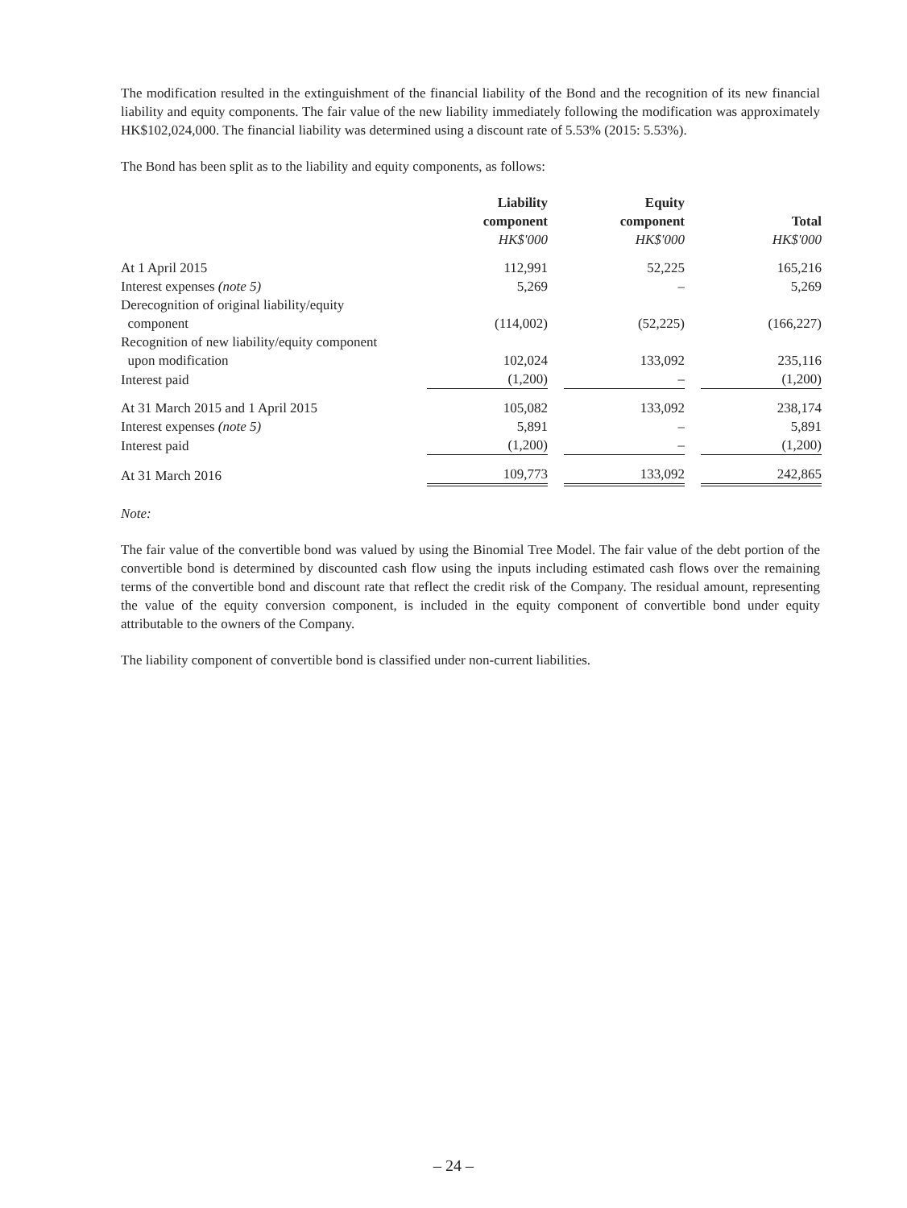The modification resulted in the extinguishment of the financial liability of the Bond and the recognition of its new financial liability and equity components. The fair value of the new liability immediately following the modification was approximately HK$102,024,000. The financial liability was determined using a discount rate of 5.53% (2015: 5.53%).
The Bond has been split as to the liability and equity components, as follows:
| | Liability component HK$'000 | | Equity component HK$'000 | | Total HK$'000 |
| At 1 April 2015 | 112,991 | | 52,225 | | 165,216 |
| Interest expenses (note 5) | 5,269 | | – | | 5,269 |
| Derecognition of original liability/equity component | (114,002) | | (52,225) | | (166,227) |
| Recognition of new liability/equity component upon modification | 102,024 | | 133,092 | | 235,116 |
| Interest paid | (1,200) | | – | | (1,200) |
| At 31 March 2015 and 1 April 2015 | 105,082 | | 133,092 | | 238,174 |
| Interest expenses (note 5) | 5,891 | | – | | 5,891 |
| Interest paid | (1,200) | | – | | (1,200) |
| At 31 March 2016 | 109,773 | | 133,092 | | 242,865 |
Note:
The fair value of the convertible bond was valued by using the Binomial Tree Model. The fair value of the debt portion of the convertible bond is determined by discounted cash flow using the inputs including estimated cash flows over the remaining terms of the convertible bond and discount rate that reflect the credit risk of the Company. The residual amount, representing the value of the equity conversion component, is included in the equity component of convertible bond under equity attributable to the owners of the Company.
The liability component of convertible bond is classified under non-current liabilities.
– 24 –